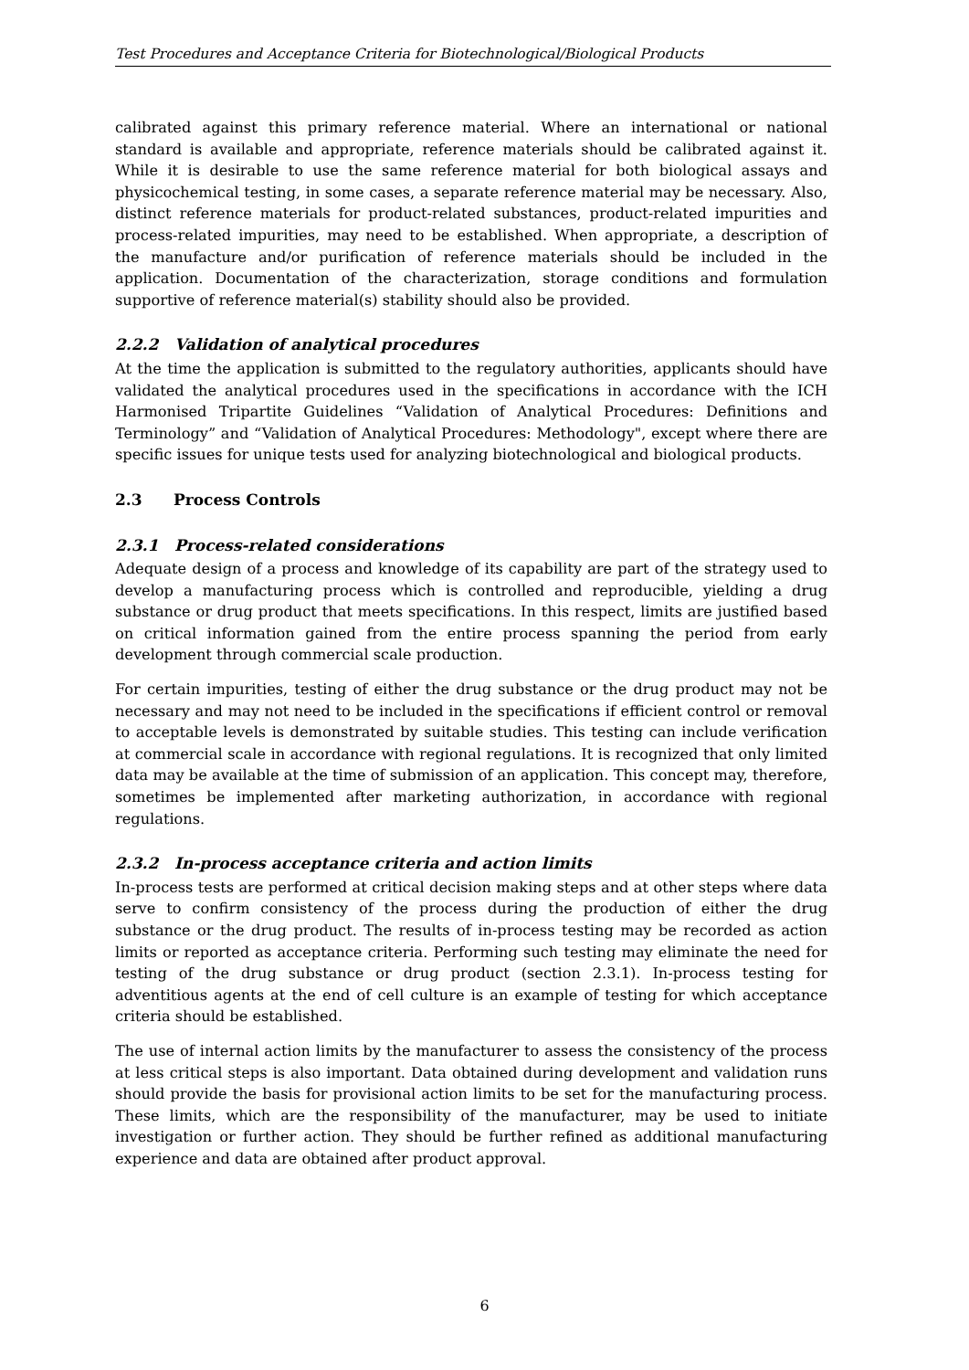Test Procedures and Acceptance Criteria for Biotechnological/Biological Products
calibrated against this primary reference material. Where an international or national standard is available and appropriate, reference materials should be calibrated against it. While it is desirable to use the same reference material for both biological assays and physicochemical testing, in some cases, a separate reference material may be necessary. Also, distinct reference materials for product-related substances, product-related impurities and process-related impurities, may need to be established. When appropriate, a description of the manufacture and/or purification of reference materials should be included in the application. Documentation of the characterization, storage conditions and formulation supportive of reference material(s) stability should also be provided.
2.2.2 Validation of analytical procedures
At the time the application is submitted to the regulatory authorities, applicants should have validated the analytical procedures used in the specifications in accordance with the ICH Harmonised Tripartite Guidelines “Validation of Analytical Procedures: Definitions and Terminology” and “Validation of Analytical Procedures: Methodology", except where there are specific issues for unique tests used for analyzing biotechnological and biological products.
2.3 Process Controls
2.3.1 Process-related considerations
Adequate design of a process and knowledge of its capability are part of the strategy used to develop a manufacturing process which is controlled and reproducible, yielding a drug substance or drug product that meets specifications. In this respect, limits are justified based on critical information gained from the entire process spanning the period from early development through commercial scale production.
For certain impurities, testing of either the drug substance or the drug product may not be necessary and may not need to be included in the specifications if efficient control or removal to acceptable levels is demonstrated by suitable studies. This testing can include verification at commercial scale in accordance with regional regulations. It is recognized that only limited data may be available at the time of submission of an application. This concept may, therefore, sometimes be implemented after marketing authorization, in accordance with regional regulations.
2.3.2 In-process acceptance criteria and action limits
In-process tests are performed at critical decision making steps and at other steps where data serve to confirm consistency of the process during the production of either the drug substance or the drug product. The results of in-process testing may be recorded as action limits or reported as acceptance criteria. Performing such testing may eliminate the need for testing of the drug substance or drug product (section 2.3.1). In-process testing for adventitious agents at the end of cell culture is an example of testing for which acceptance criteria should be established.
The use of internal action limits by the manufacturer to assess the consistency of the process at less critical steps is also important. Data obtained during development and validation runs should provide the basis for provisional action limits to be set for the manufacturing process. These limits, which are the responsibility of the manufacturer, may be used to initiate investigation or further action. They should be further refined as additional manufacturing experience and data are obtained after product approval.
6